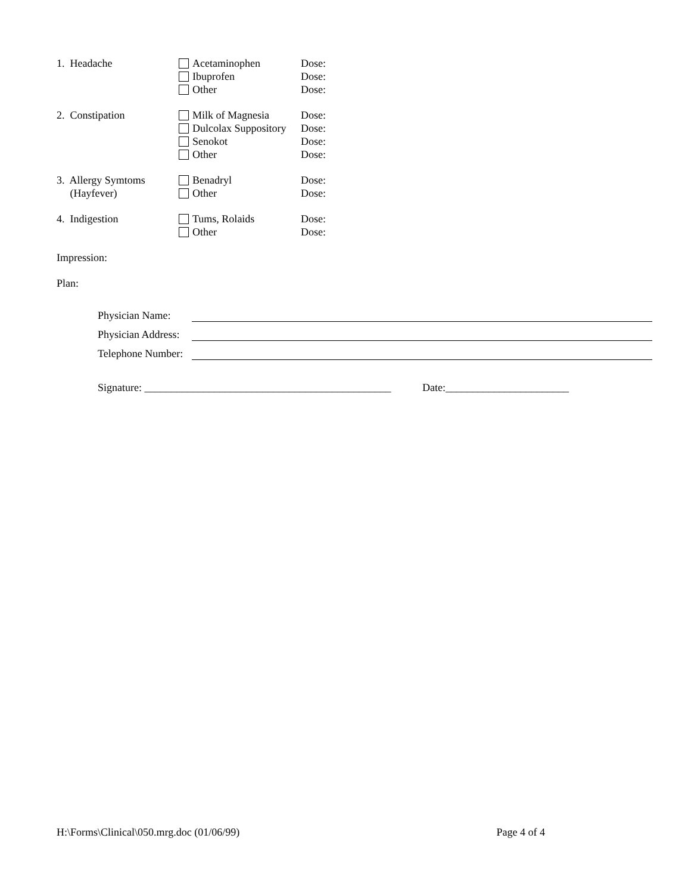| 1. Headache | Acetaminophen Ibuprofen Other | Dose: Dose: Dose: |
| 2. Constipation | Milk of Magnesia Dulcolax Suppository Senokot Other | Dose: Dose: Dose: Dose: |
| 3. Allergy Symtoms (Hayfever) | Benadryl Other | Dose: Dose: |
| 4. Indigestion | Tums, Rolaids Other | Dose: Dose: |
Impression:
Plan:
Physician Name:
Physician Address:
Telephone Number:
Signature: ______________________________________________ Date:_______________________
H:\Forms\Clinical\050.mrg.doc (01/06/99) Page 4 of 4